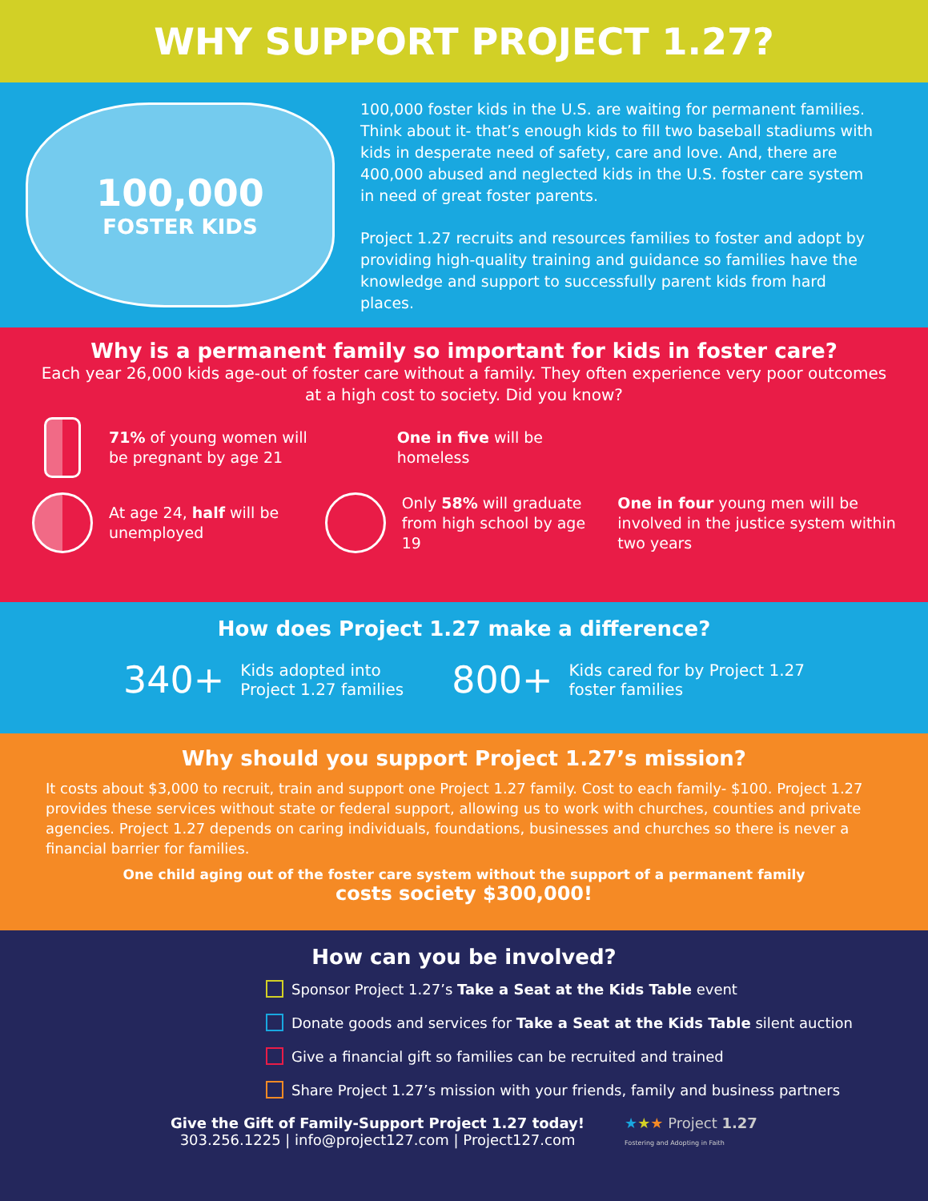WHY SUPPORT PROJECT 1.27?
100,000
FOSTER KIDS
100,000 foster kids in the U.S. are waiting for permanent families. Think about it- that’s enough kids to fill two baseball stadiums with kids in desperate need of safety, care and love. And, there are 400,000 abused and neglected kids in the U.S. foster care system in need of great foster parents.
Project 1.27 recruits and resources families to foster and adopt by providing high-quality training and guidance so families have the knowledge and support to successfully parent kids from hard places.
Why is a permanent family so important for kids in foster care?
Each year 26,000 kids age-out of foster care without a family. They often experience very poor outcomes at a high cost to society. Did you know?
71% of young women will be pregnant by age 21
One in five will be homeless
At age 24, half will be unemployed
Only 58% will graduate from high school by age 19
One in four young men will be involved in the justice system within two years
How does Project 1.27 make a difference?
340+ Kids adopted into
Project 1.27 families
800+ Kids cared for by Project 1.27
foster families
Why should you support Project 1.27’s mission?
It costs about $3,000 to recruit, train and support one Project 1.27 family. Cost to each family- $100. Project 1.27 provides these services without state or federal support, allowing us to work with churches, counties and private agencies. Project 1.27 depends on caring individuals, foundations, businesses and churches so there is never a financial barrier for families.
One child aging out of the foster care system without the support of a permanent family
costs society $300,000!
How can you be involved?
Sponsor Project 1.27’s Take a Seat at the Kids Table event
Donate goods and services for Take a Seat at the Kids Table silent auction
Give a financial gift so families can be recruited and trained
Share Project 1.27’s mission with your friends, family and business partners
Give the Gift of Family-Support Project 1.27 today!
303.256.1225 | info@project127.com | Project127.com
★★★ Project 1.27
Fostering and Adopting in Faith